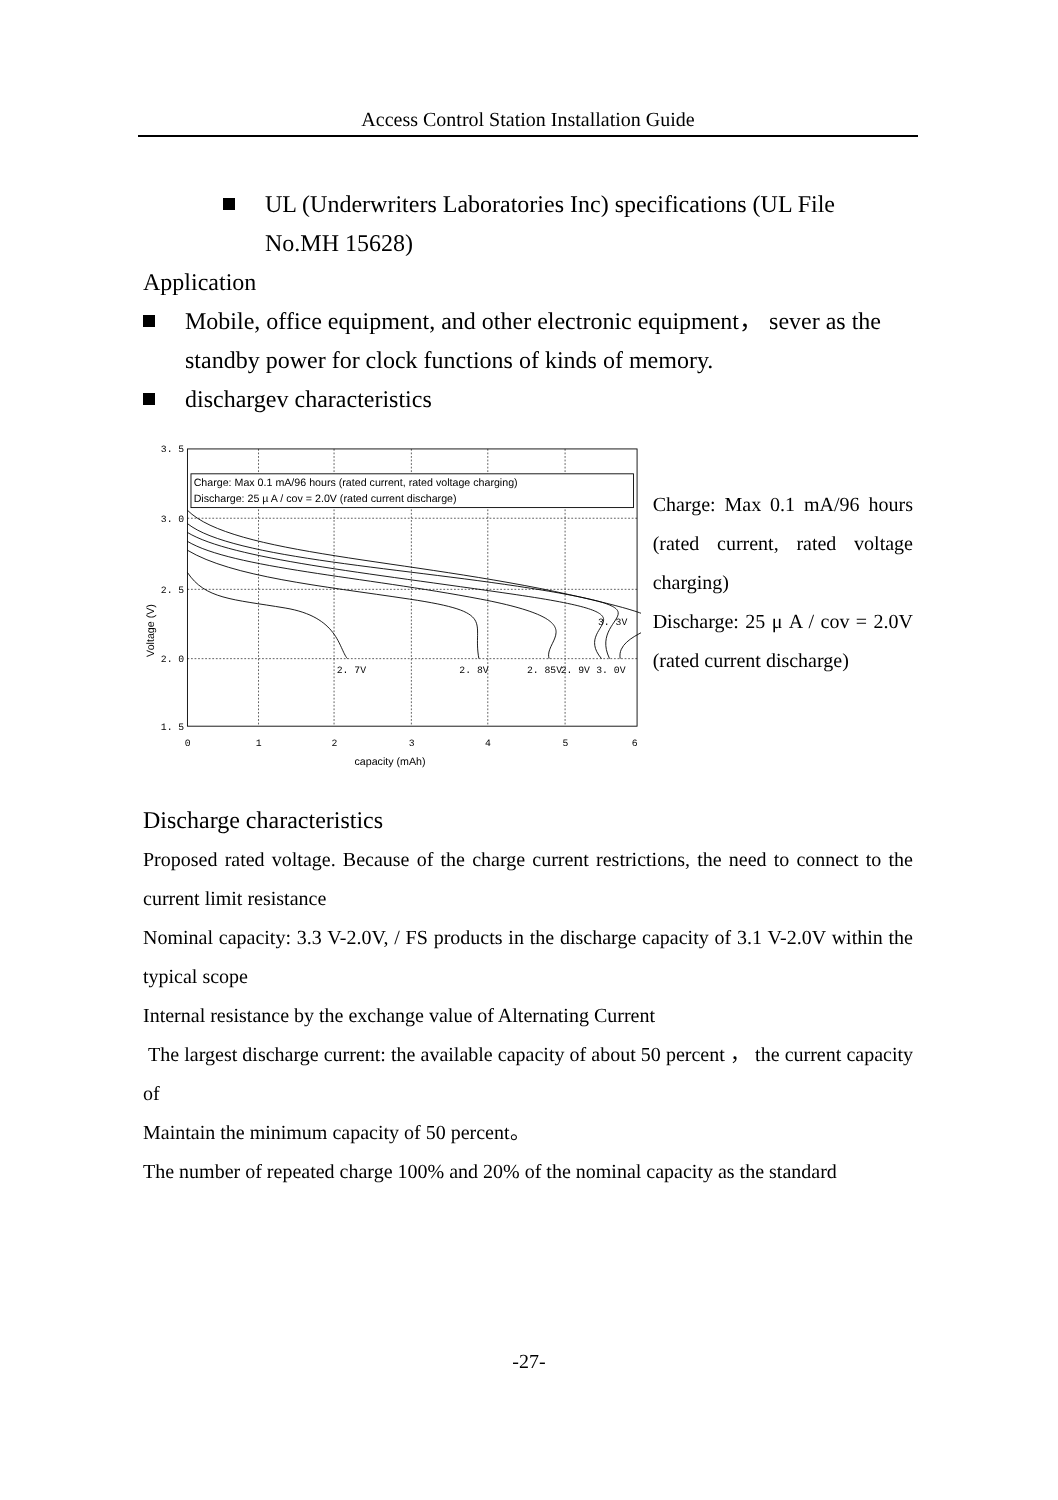Access Control Station Installation Guide
UL (Underwriters Laboratories Inc) specifications (UL File No.MH 15628)
Application
Mobile, office equipment, and other electronic equipment， sever as the standby power for clock functions of kinds of memory.
dischargev characteristics
Charge: Max 0.1 mA/96 hours (rated current, rated voltage charging)
Discharge: 25 µ A / cov = 2.0V (rated current discharge)
3. 5
3. 0
2. 5
2. 0
1. 5
2. 7V
2. 8V
2. 85V
2. 9V
3. 0V
3. 3V
0
1
2
3
4
5
6
capacity (mAh)
Voltage (V)
Charge: Max 0.1 mA/96 hours (rated current, rated voltage charging)
Discharge: 25 μ A / cov = 2.0V (rated current discharge)
Discharge characteristics
Proposed rated voltage. Because of the charge current restrictions, the need to connect to the current limit resistance
Nominal capacity: 3.3 V-2.0V, / FS products in the discharge capacity of 3.1 V-2.0V within the typical scope
Internal resistance by the exchange value of Alternating Current
The largest discharge current: the available capacity of about 50 percent ， the current capacity of
Maintain the minimum capacity of 50 percent。
The number of repeated charge 100% and 20% of the nominal capacity as the standard
-27-